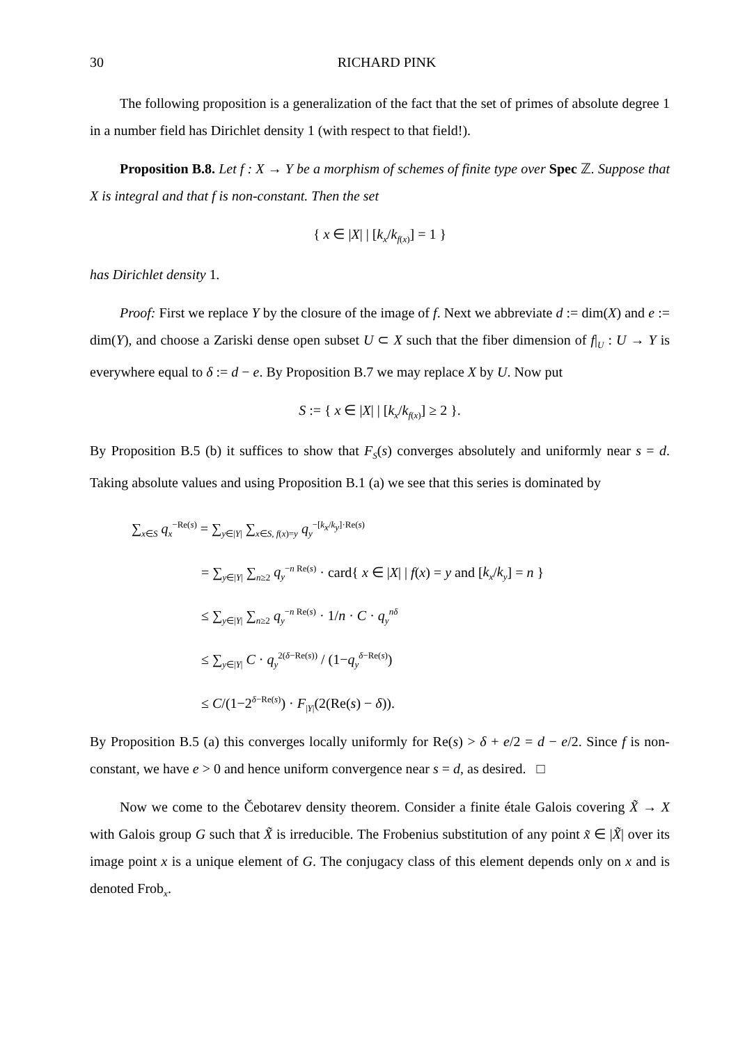30 RICHARD PINK
The following proposition is a generalization of the fact that the set of primes of absolute degree 1 in a number field has Dirichlet density 1 (with respect to that field!).
Proposition B.8. Let f : X → Y be a morphism of schemes of finite type over Spec ℤ. Suppose that X is integral and that f is non-constant. Then the set
{ x ∈ |X| | [k<sub>x</sub>/k<sub>f(x)</sub>] = 1 }
has Dirichlet density 1.
Proof: First we replace Y by the closure of the image of f. Next we abbreviate d := dim(X) and e := dim(Y), and choose a Zariski dense open subset U ⊂ X such that the fiber dimension of f|<sub>U</sub> : U → Y is everywhere equal to δ := d − e. By Proposition B.7 we may replace X by U. Now put
S := { x ∈ |X| | [k<sub>x</sub>/k<sub>f(x)</sub>] ≥ 2 }.
By Proposition B.5 (b) it suffices to show that F<sub>S</sub>(s) converges absolutely and uniformly near s = d. Taking absolute values and using Proposition B.1 (a) we see that this series is dominated by
∑<sub>x∈S</sub> q<sub>x</sub><sup>−Re(s)</sup> = ∑<sub>y∈|Y|</sub> ∑<sub>x∈S, f(x)=y</sub> q<sub>y</sub><sup>−[k<sub>x</sub>/k<sub>y</sub>]·Re(s)</sup>
= ∑<sub>y∈|Y|</sub> ∑<sub>n≥2</sub> q<sub>y</sub><sup>−n Re(s)</sup> · card{ x ∈ |X| | f(x) = y and [k<sub>x</sub>/k<sub>y</sub>] = n }
≤ ∑<sub>y∈|Y|</sub> ∑<sub>n≥2</sub> q<sub>y</sub><sup>−n Re(s)</sup> · 1/n · C · q<sub>y</sub><sup>nδ</sup>
≤ ∑<sub>y∈|Y|</sub> C · q<sub>y</sub><sup>2(δ−Re(s))</sup> / (1−q<sub>y</sub><sup>δ−Re(s)</sup>)
≤ C/(1−2<sup>δ−Re(s)</sup>) · F<sub>|Y|</sub>(2(Re(s) − δ)).
By Proposition B.5 (a) this converges locally uniformly for Re(s) > δ + e/2 = d − e/2. Since f is non-constant, we have e > 0 and hence uniform convergence near s = d, as desired. □
Now we come to the Čebotarev density theorem. Consider a finite étale Galois covering X̃ → X with Galois group G such that X̃ is irreducible. The Frobenius substitution of any point x̃ ∈ |X̃| over its image point x is a unique element of G. The conjugacy class of this element depends only on x and is denoted Frob<sub>x</sub>.